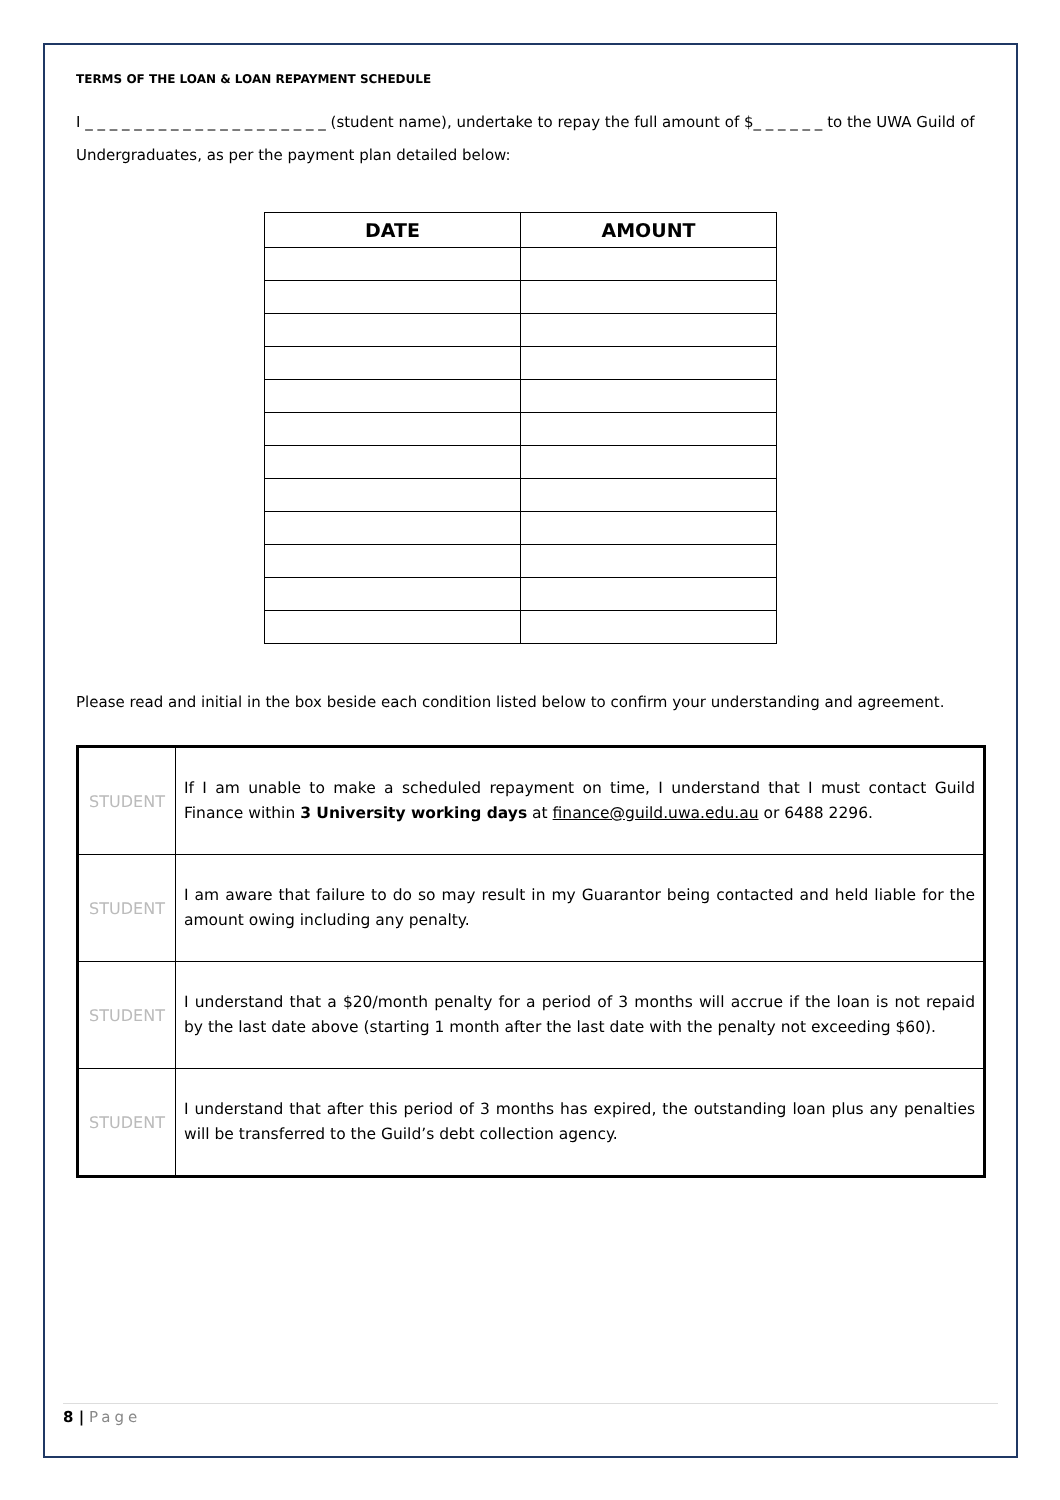TERMS OF THE LOAN & LOAN REPAYMENT SCHEDULE
I _ _ _ _ _ _ _ _ _ _ _ _ _ _ _ _ _ _ _ _ (student name), undertake to repay the full amount of $_ _ _ _ _ _ to the UWA Guild of Undergraduates, as per the payment plan detailed below:
| DATE | AMOUNT |
| --- | --- |
Please read and initial in the box beside each condition listed below to confirm your understanding and agreement.
| STUDENT | If I am unable to make a scheduled repayment on time, I understand that I must contact Guild Finance within 3 University working days at finance@guild.uwa.edu.au or 6488 2296. |
| STUDENT | I am aware that failure to do so may result in my Guarantor being contacted and held liable for the amount owing including any penalty. |
| STUDENT | I understand that a $20/month penalty for a period of 3 months will accrue if the loan is not repaid by the last date above (starting 1 month after the last date with the penalty not exceeding $60). |
| STUDENT | I understand that after this period of 3 months has expired, the outstanding loan plus any penalties will be transferred to the Guild’s debt collection agency. |
8 | Page